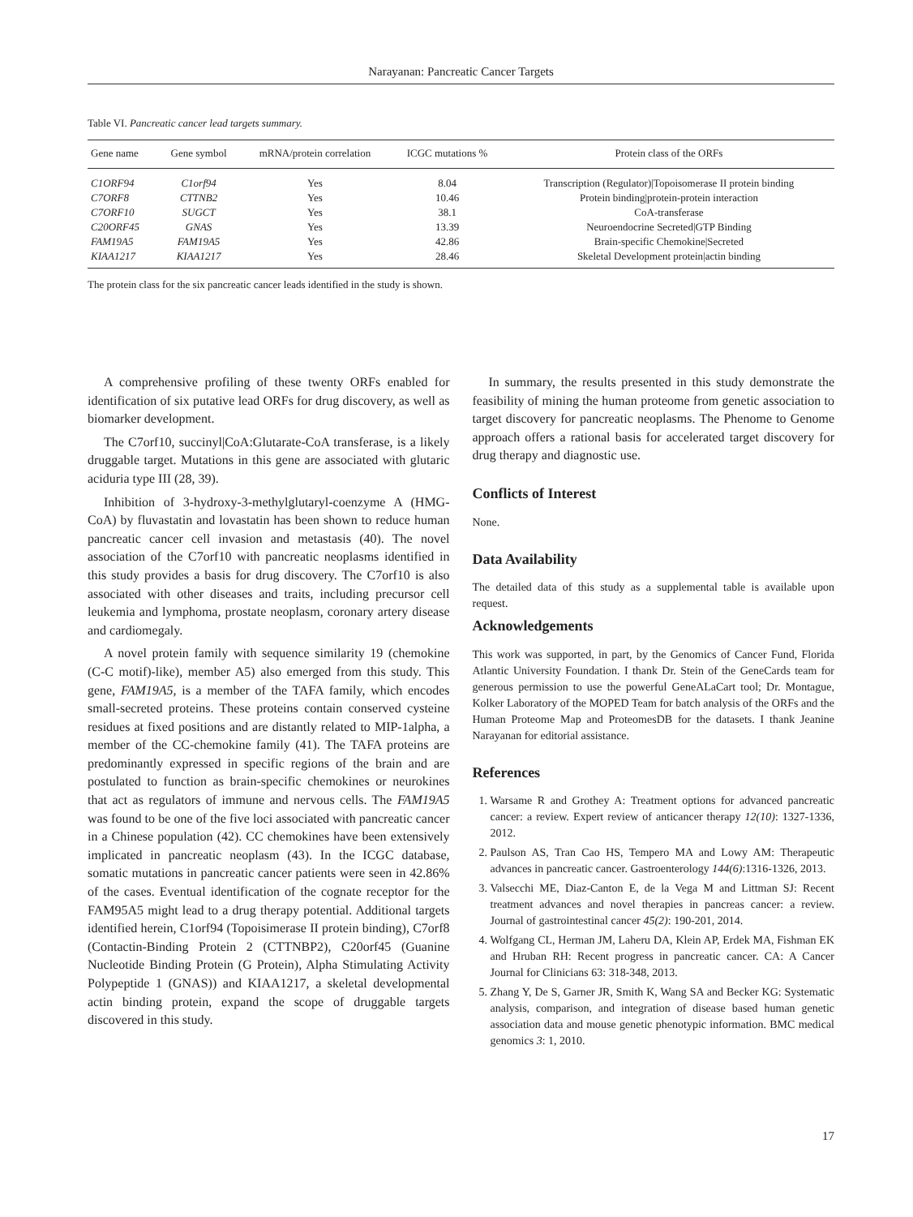Narayanan: Pancreatic Cancer Targets
Table VI. Pancreatic cancer lead targets summary.
| Gene name | Gene symbol | mRNA/protein correlation | ICGC mutations % | Protein class of the ORFs |
| --- | --- | --- | --- | --- |
| C1ORF94 | C1orf94 | Yes | 8.04 | Transcription (Regulator)/Topoisomerase II protein binding |
| C7ORF8 | CTTNB2 | Yes | 10.46 | Protein binding/protein-protein interaction |
| C7ORF10 | SUGCT | Yes | 38.1 | CoA-transferase |
| C20ORF45 | GNAS | Yes | 13.39 | Neuroendocrine Secreted/GTP Binding |
| FAM19A5 | FAM19A5 | Yes | 42.86 | Brain-specific Chemokine/Secreted |
| KIAA1217 | KIAA1217 | Yes | 28.46 | Skeletal Development protein/actin binding |
The protein class for the six pancreatic cancer leads identified in the study is shown.
A comprehensive profiling of these twenty ORFs enabled for identification of six putative lead ORFs for drug discovery, as well as biomarker development.
The C7orf10, succinyl|CoA:Glutarate-CoA transferase, is a likely druggable target. Mutations in this gene are associated with glutaric aciduria type III (28, 39).
Inhibition of 3-hydroxy-3-methylglutaryl-coenzyme A (HMG-CoA) by fluvastatin and lovastatin has been shown to reduce human pancreatic cancer cell invasion and metastasis (40). The novel association of the C7orf10 with pancreatic neoplasms identified in this study provides a basis for drug discovery. The C7orf10 is also associated with other diseases and traits, including precursor cell leukemia and lymphoma, prostate neoplasm, coronary artery disease and cardiomegaly.
A novel protein family with sequence similarity 19 (chemokine (C-C motif)-like), member A5) also emerged from this study. This gene, FAM19A5, is a member of the TAFA family, which encodes small-secreted proteins. These proteins contain conserved cysteine residues at fixed positions and are distantly related to MIP-1alpha, a member of the CC-chemokine family (41). The TAFA proteins are predominantly expressed in specific regions of the brain and are postulated to function as brain-specific chemokines or neurokines that act as regulators of immune and nervous cells. The FAM19A5 was found to be one of the five loci associated with pancreatic cancer in a Chinese population (42). CC chemokines have been extensively implicated in pancreatic neoplasm (43). In the ICGC database, somatic mutations in pancreatic cancer patients were seen in 42.86% of the cases. Eventual identification of the cognate receptor for the FAM95A5 might lead to a drug therapy potential. Additional targets identified herein, C1orf94 (Topoisimerase II protein binding), C7orf8 (Contactin-Binding Protein 2 (CTTNBP2), C20orf45 (Guanine Nucleotide Binding Protein (G Protein), Alpha Stimulating Activity Polypeptide 1 (GNAS)) and KIAA1217, a skeletal developmental actin binding protein, expand the scope of druggable targets discovered in this study.
In summary, the results presented in this study demonstrate the feasibility of mining the human proteome from genetic association to target discovery for pancreatic neoplasms. The Phenome to Genome approach offers a rational basis for accelerated target discovery for drug therapy and diagnostic use.
Conflicts of Interest
None.
Data Availability
The detailed data of this study as a supplemental table is available upon request.
Acknowledgements
This work was supported, in part, by the Genomics of Cancer Fund, Florida Atlantic University Foundation. I thank Dr. Stein of the GeneCards team for generous permission to use the powerful GeneALaCart tool; Dr. Montague, Kolker Laboratory of the MOPED Team for batch analysis of the ORFs and the Human Proteome Map and ProteomesDB for the datasets. I thank Jeanine Narayanan for editorial assistance.
References
1. Warsame R and Grothey A: Treatment options for advanced pancreatic cancer: a review. Expert review of anticancer therapy 12(10): 1327-1336, 2012.
2. Paulson AS, Tran Cao HS, Tempero MA and Lowy AM: Therapeutic advances in pancreatic cancer. Gastroenterology 144(6):1316-1326, 2013.
3. Valsecchi ME, Diaz-Canton E, de la Vega M and Littman SJ: Recent treatment advances and novel therapies in pancreas cancer: a review. Journal of gastrointestinal cancer 45(2): 190-201, 2014.
4. Wolfgang CL, Herman JM, Laheru DA, Klein AP, Erdek MA, Fishman EK and Hruban RH: Recent progress in pancreatic cancer. CA: A Cancer Journal for Clinicians 63: 318-348, 2013.
5. Zhang Y, De S, Garner JR, Smith K, Wang SA and Becker KG: Systematic analysis, comparison, and integration of disease based human genetic association data and mouse genetic phenotypic information. BMC medical genomics 3: 1, 2010.
17